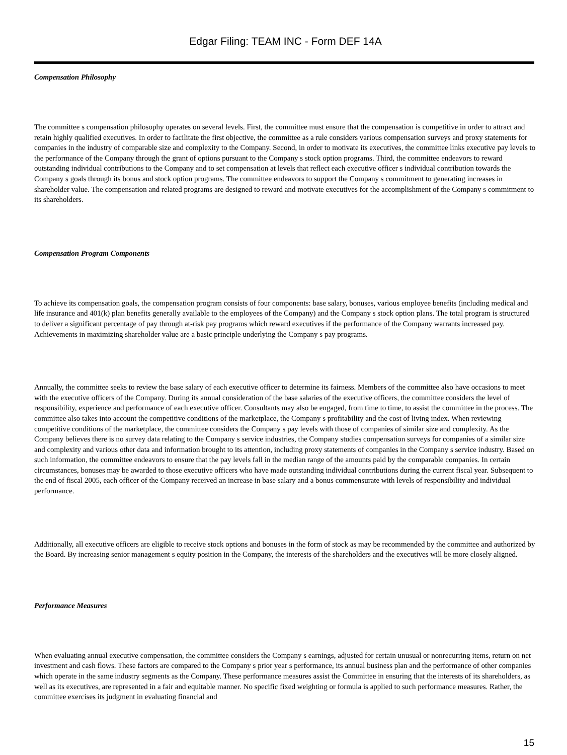Edgar Filing: TEAM INC - Form DEF 14A
Compensation Philosophy
The committee s compensation philosophy operates on several levels. First, the committee must ensure that the compensation is competitive in order to attract and retain highly qualified executives. In order to facilitate the first objective, the committee as a rule considers various compensation surveys and proxy statements for companies in the industry of comparable size and complexity to the Company. Second, in order to motivate its executives, the committee links executive pay levels to the performance of the Company through the grant of options pursuant to the Company s stock option programs. Third, the committee endeavors to reward outstanding individual contributions to the Company and to set compensation at levels that reflect each executive officer s individual contribution towards the Company s goals through its bonus and stock option programs. The committee endeavors to support the Company s commitment to generating increases in shareholder value. The compensation and related programs are designed to reward and motivate executives for the accomplishment of the Company s commitment to its shareholders.
Compensation Program Components
To achieve its compensation goals, the compensation program consists of four components: base salary, bonuses, various employee benefits (including medical and life insurance and 401(k) plan benefits generally available to the employees of the Company) and the Company s stock option plans. The total program is structured to deliver a significant percentage of pay through at-risk pay programs which reward executives if the performance of the Company warrants increased pay. Achievements in maximizing shareholder value are a basic principle underlying the Company s pay programs.
Annually, the committee seeks to review the base salary of each executive officer to determine its fairness. Members of the committee also have occasions to meet with the executive officers of the Company. During its annual consideration of the base salaries of the executive officers, the committee considers the level of responsibility, experience and performance of each executive officer. Consultants may also be engaged, from time to time, to assist the committee in the process. The committee also takes into account the competitive conditions of the marketplace, the Company s profitability and the cost of living index. When reviewing competitive conditions of the marketplace, the committee considers the Company s pay levels with those of companies of similar size and complexity. As the Company believes there is no survey data relating to the Company s service industries, the Company studies compensation surveys for companies of a similar size and complexity and various other data and information brought to its attention, including proxy statements of companies in the Company s service industry. Based on such information, the committee endeavors to ensure that the pay levels fall in the median range of the amounts paid by the comparable companies. In certain circumstances, bonuses may be awarded to those executive officers who have made outstanding individual contributions during the current fiscal year. Subsequent to the end of fiscal 2005, each officer of the Company received an increase in base salary and a bonus commensurate with levels of responsibility and individual performance.
Additionally, all executive officers are eligible to receive stock options and bonuses in the form of stock as may be recommended by the committee and authorized by the Board. By increasing senior management s equity position in the Company, the interests of the shareholders and the executives will be more closely aligned.
Performance Measures
When evaluating annual executive compensation, the committee considers the Company s earnings, adjusted for certain unusual or nonrecurring items, return on net investment and cash flows. These factors are compared to the Company s prior year s performance, its annual business plan and the performance of other companies which operate in the same industry segments as the Company. These performance measures assist the Committee in ensuring that the interests of its shareholders, as well as its executives, are represented in a fair and equitable manner. No specific fixed weighting or formula is applied to such performance measures. Rather, the committee exercises its judgment in evaluating financial and
15